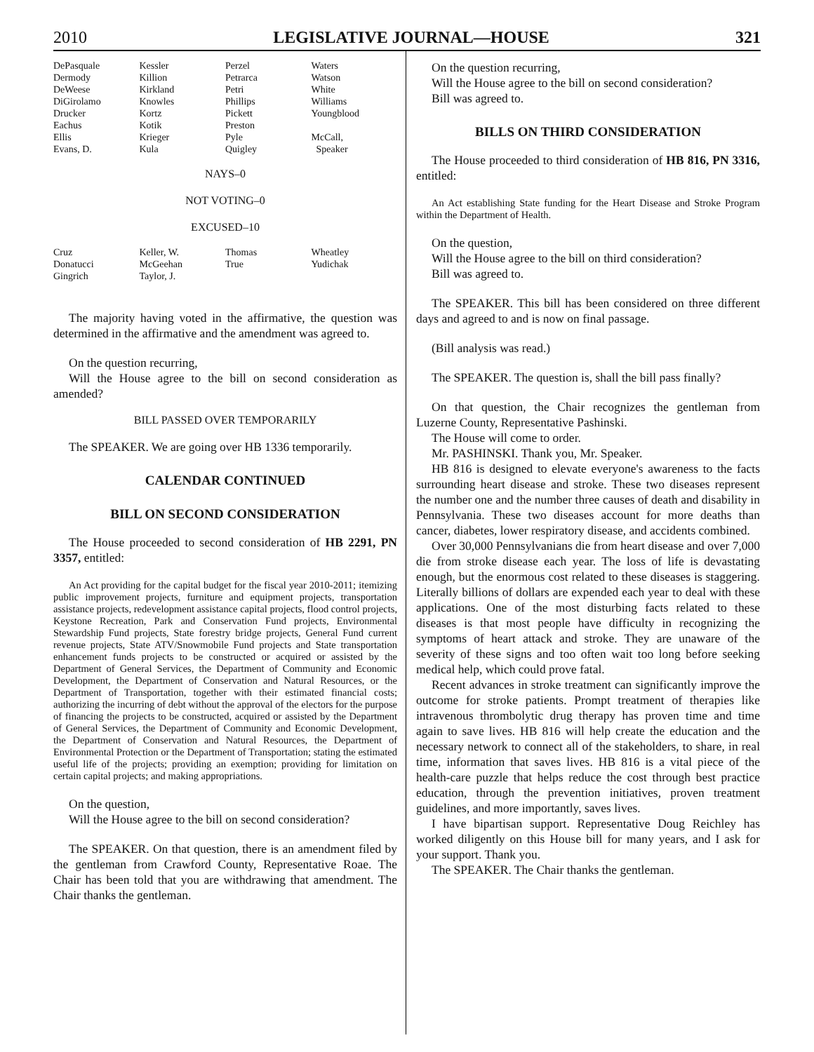2010 LEGISLATIVE JOURNAL—HOUSE 321
| DePasquale | Kessler | Perzel | Waters |
| Dermody | Killion | Petrarca | Watson |
| DeWeese | Kirkland | Petri | White |
| DiGirolamo | Knowles | Phillips | Williams |
| Drucker | Kortz | Pickett | Youngblood |
| Eachus | Kotik | Preston | |
| Ellis | Krieger | Pyle | McCall, |
| Evans, D. | Kula | Quigley | Speaker |
NAYS–0
NOT VOTING–0
EXCUSED–10
| Cruz | Keller, W. | Thomas | Wheatley |
| Donatucci | McGeehan | True | Yudichak |
| Gingrich | Taylor, J. | | |
The majority having voted in the affirmative, the question was determined in the affirmative and the amendment was agreed to.
On the question recurring,
Will the House agree to the bill on second consideration as amended?
BILL PASSED OVER TEMPORARILY
The SPEAKER. We are going over HB 1336 temporarily.
CALENDAR CONTINUED
BILL ON SECOND CONSIDERATION
The House proceeded to second consideration of HB 2291, PN 3357, entitled:
An Act providing for the capital budget for the fiscal year 2010-2011; itemizing public improvement projects, furniture and equipment projects, transportation assistance projects, redevelopment assistance capital projects, flood control projects, Keystone Recreation, Park and Conservation Fund projects, Environmental Stewardship Fund projects, State forestry bridge projects, General Fund current revenue projects, State ATV/Snowmobile Fund projects and State transportation enhancement funds projects to be constructed or acquired or assisted by the Department of General Services, the Department of Community and Economic Development, the Department of Conservation and Natural Resources, or the Department of Transportation, together with their estimated financial costs; authorizing the incurring of debt without the approval of the electors for the purpose of financing the projects to be constructed, acquired or assisted by the Department of General Services, the Department of Community and Economic Development, the Department of Conservation and Natural Resources, the Department of Environmental Protection or the Department of Transportation; stating the estimated useful life of the projects; providing an exemption; providing for limitation on certain capital projects; and making appropriations.
On the question,
Will the House agree to the bill on second consideration?
The SPEAKER. On that question, there is an amendment filed by the gentleman from Crawford County, Representative Roae. The Chair has been told that you are withdrawing that amendment. The Chair thanks the gentleman.
On the question recurring,
Will the House agree to the bill on second consideration?
Bill was agreed to.
BILLS ON THIRD CONSIDERATION
The House proceeded to third consideration of HB 816, PN 3316, entitled:
An Act establishing State funding for the Heart Disease and Stroke Program within the Department of Health.
On the question,
Will the House agree to the bill on third consideration?
Bill was agreed to.
The SPEAKER. This bill has been considered on three different days and agreed to and is now on final passage.
(Bill analysis was read.)
The SPEAKER. The question is, shall the bill pass finally?
On that question, the Chair recognizes the gentleman from Luzerne County, Representative Pashinski.
The House will come to order.
Mr. PASHINSKI. Thank you, Mr. Speaker.
HB 816 is designed to elevate everyone's awareness to the facts surrounding heart disease and stroke. These two diseases represent the number one and the number three causes of death and disability in Pennsylvania. These two diseases account for more deaths than cancer, diabetes, lower respiratory disease, and accidents combined.
Over 30,000 Pennsylvanians die from heart disease and over 7,000 die from stroke disease each year. The loss of life is devastating enough, but the enormous cost related to these diseases is staggering. Literally billions of dollars are expended each year to deal with these applications. One of the most disturbing facts related to these diseases is that most people have difficulty in recognizing the symptoms of heart attack and stroke. They are unaware of the severity of these signs and too often wait too long before seeking medical help, which could prove fatal.
Recent advances in stroke treatment can significantly improve the outcome for stroke patients. Prompt treatment of therapies like intravenous thrombolytic drug therapy has proven time and time again to save lives. HB 816 will help create the education and the necessary network to connect all of the stakeholders, to share, in real time, information that saves lives. HB 816 is a vital piece of the health-care puzzle that helps reduce the cost through best practice education, through the prevention initiatives, proven treatment guidelines, and more importantly, saves lives.
I have bipartisan support. Representative Doug Reichley has worked diligently on this House bill for many years, and I ask for your support. Thank you.
The SPEAKER. The Chair thanks the gentleman.